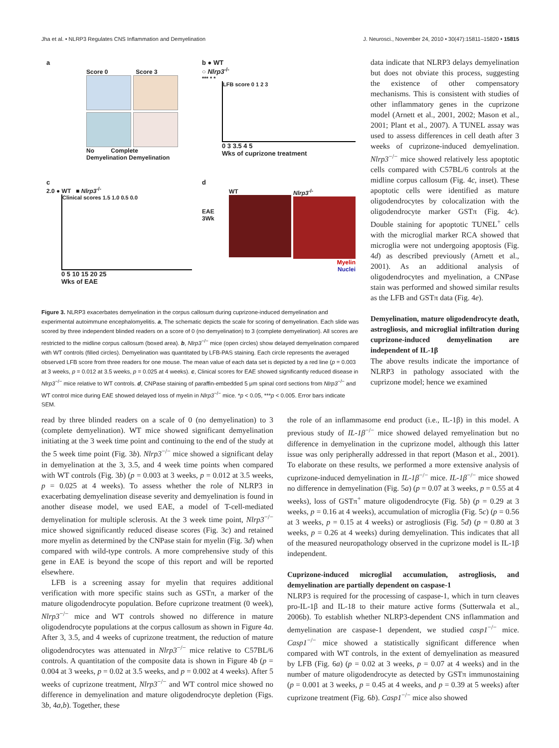Jha et al. • NLRP3 Regulates CNS Inflammation and Demyelination J. Neurosci., November 24, 2010 • 30(47):15811–15820 • 15815
a
Score 0 Score 3
No Complete
Demyelination Demyelination
b ● WT
○ Nlrp3<sup>-/-</sup>
*** * *
LFB score 0 1 2 3
0 3 3.5 4 5
Wks of cuprizone treatment
c
2.0 ● WT ■ Nlrp3<sup>-/-</sup>
Clinical scores 1.5 1.0 0.5 0.0
0 5 10 15 20 25
Wks of EAE
d
EAE 3Wk
WT Nlrp3<sup>-/-</sup>
Myelin
Nuclei
Figure 3. NLRP3 exacerbates demyelination in the corpus callosum during cuprizone-induced demyelination and experimental autoimmune encephalomyelitis. a, The schematic depicts the scale for scoring of demyelination. Each slide was scored by three independent blinded readers on a score of 0 (no demyelination) to 3 (complete demyelination). All scores are restricted to the midline corpus callosum (boxed area). b, Nlrp3<sup>−/−</sup> mice (open circles) show delayed demyelination compared with WT controls (filled circles). Demyelination was quantitated by LFB-PAS staining. Each circle represents the averaged observed LFB score from three readers for one mouse. The mean value of each data set is depicted by a red line (p = 0.003 at 3 weeks, p = 0.012 at 3.5 weeks, p = 0.025 at 4 weeks). c, Clinical scores for EAE showed significantly reduced disease in Nlrp3<sup>−/−</sup> mice relative to WT controls. d, CNPase staining of paraffin-embedded 5 μm spinal cord sections from Nlrp3<sup>−/−</sup> and WT control mice during EAE showed delayed loss of myelin in Nlrp3<sup>−/−</sup> mice. *p < 0.05, ***p < 0.005. Error bars indicate SEM.
data indicate that NLRP3 delays demyelination but does not obviate this process, suggesting the existence of other compensatory mechanisms. This is consistent with studies of other inflammatory genes in the cuprizone model (Arnett et al., 2001, 2002; Mason et al., 2001; Plant et al., 2007). A TUNEL assay was used to assess differences in cell death after 3 weeks of cuprizone-induced demyelination. Nlrp3<sup>−/−</sup> mice showed relatively less apoptotic cells compared with C57BL/6 controls at the midline corpus callosum (Fig. 4c, inset). These apoptotic cells were identified as mature oligodendrocytes by colocalization with the oligodendrocyte marker GSTπ (Fig. 4c). Double staining for apoptotic TUNEL<sup>+</sup> cells with the microglial marker RCA showed that microglia were not undergoing apoptosis (Fig. 4d) as described previously (Arnett et al., 2001). As an additional analysis of oligodendrocytes and myelination, a CNPase stain was performed and showed similar results as the LFB and GSTπ data (Fig. 4e).
Demyelination, mature oligodendrocyte death, astrogliosis, and microglial infiltration during cuprizone-induced demyelination are independent of IL-1β
The above results indicate the importance of NLRP3 in pathology associated with the cuprizone model; hence we examined
read by three blinded readers on a scale of 0 (no demyelination) to 3 (complete demyelination). WT mice showed significant demyelination initiating at the 3 week time point and continuing to the end of the study at the 5 week time point (Fig. 3b). Nlrp3<sup>−/−</sup> mice showed a significant delay in demyelination at the 3, 3.5, and 4 week time points when compared with WT controls (Fig. 3b) (p = 0.003 at 3 weeks, p = 0.012 at 3.5 weeks, p = 0.025 at 4 weeks). To assess whether the role of NLRP3 in exacerbating demyelination disease severity and demyelination is found in another disease model, we used EAE, a model of T-cell-mediated demyelination for multiple sclerosis. At the 3 week time point, Nlrp3<sup>−/−</sup> mice showed significantly reduced disease scores (Fig. 3c) and retained more myelin as determined by the CNPase stain for myelin (Fig. 3d) when compared with wild-type controls. A more comprehensive study of this gene in EAE is beyond the scope of this report and will be reported elsewhere.
LFB is a screening assay for myelin that requires additional verification with more specific stains such as GSTπ, a marker of the mature oligodendrocyte population. Before cuprizone treatment (0 week), Nlrp3<sup>−/−</sup> mice and WT controls showed no difference in mature oligodendrocyte populations at the corpus callosum as shown in Figure 4a. After 3, 3.5, and 4 weeks of cuprizone treatment, the reduction of mature oligodendrocytes was attenuated in Nlrp3<sup>−/−</sup> mice relative to C57BL/6 controls. A quantitation of the composite data is shown in Figure 4b (p = 0.004 at 3 weeks, p = 0.02 at 3.5 weeks, and p = 0.002 at 4 weeks). After 5 weeks of cuprizone treatment, Nlrp3<sup>−/−</sup> and WT control mice showed no difference in demyelination and mature oligodendrocyte depletion (Figs. 3b, 4a,b). Together, these
the role of an inflammasome end product (i.e., IL-1β) in this model. A previous study of IL-1β<sup>−/−</sup> mice showed delayed remyelination but no difference in demyelination in the cuprizone model, although this latter issue was only peripherally addressed in that report (Mason et al., 2001). To elaborate on these results, we performed a more extensive analysis of cuprizone-induced demyelination in IL-1β<sup>−/−</sup> mice. IL-1β<sup>−/−</sup> mice showed no difference in demyelination (Fig. 5a) (p = 0.07 at 3 weeks, p = 0.55 at 4 weeks), loss of GSTπ<sup>+</sup> mature oligodendrocyte (Fig. 5b) (p = 0.29 at 3 weeks, p = 0.16 at 4 weeks), accumulation of microglia (Fig. 5c) (p = 0.56 at 3 weeks, p = 0.15 at 4 weeks) or astrogliosis (Fig. 5d) (p = 0.80 at 3 weeks, p = 0.26 at 4 weeks) during demyelination. This indicates that all of the measured neuropathology observed in the cuprizone model is IL-1β independent.
Cuprizone-induced microglial accumulation, astrogliosis, and demyelination are partially dependent on caspase-1
NLRP3 is required for the processing of caspase-1, which in turn cleaves pro-IL-1β and IL-18 to their mature active forms (Sutterwala et al., 2006b). To establish whether NLRP3-dependent CNS inflammation and demyelination are caspase-1 dependent, we studied casp1<sup>−/−</sup> mice. Casp1<sup>−/−</sup> mice showed a statistically significant difference when compared with WT controls, in the extent of demyelination as measured by LFB (Fig. 6a) (p = 0.02 at 3 weeks, p = 0.07 at 4 weeks) and in the number of mature oligodendrocyte as detected by GSTπ immunostaining (p = 0.001 at 3 weeks, p = 0.45 at 4 weeks, and p = 0.39 at 5 weeks) after cuprizone treatment (Fig. 6b). Casp1<sup>−/−</sup> mice also showed